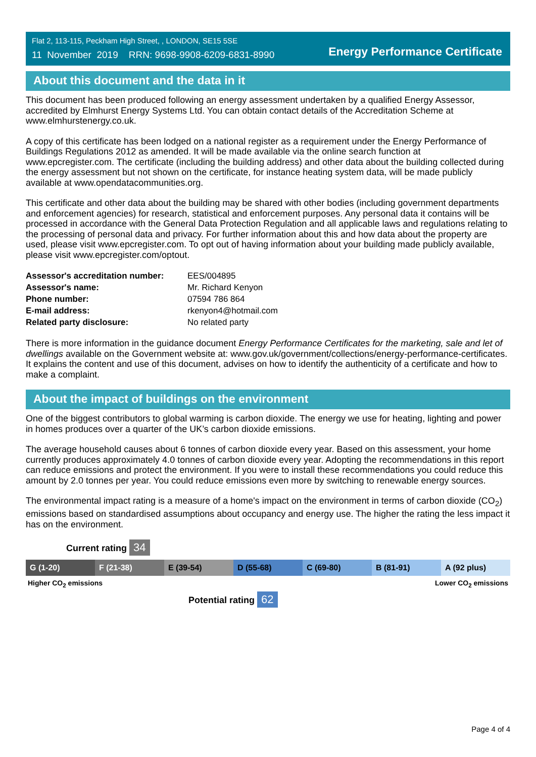Flat 2, 113-115, Peckham High Street, , LONDON, SE15 5SE
11 November 2019 RRN: 9698-9908-6209-6831-8990
Energy Performance Certificate
About this document and the data in it
This document has been produced following an energy assessment undertaken by a qualified Energy Assessor, accredited by Elmhurst Energy Systems Ltd. You can obtain contact details of the Accreditation Scheme at www.elmhurstenergy.co.uk.
A copy of this certificate has been lodged on a national register as a requirement under the Energy Performance of Buildings Regulations 2012 as amended. It will be made available via the online search function at www.epcregister.com. The certificate (including the building address) and other data about the building collected during the energy assessment but not shown on the certificate, for instance heating system data, will be made publicly available at www.opendatacommunities.org.
This certificate and other data about the building may be shared with other bodies (including government departments and enforcement agencies) for research, statistical and enforcement purposes. Any personal data it contains will be processed in accordance with the General Data Protection Regulation and all applicable laws and regulations relating to the processing of personal data and privacy. For further information about this and how data about the property are used, please visit www.epcregister.com. To opt out of having information about your building made publicly available, please visit www.epcregister.com/optout.
| Assessor's accreditation number: | EES/004895 |
| Assessor's name: | Mr. Richard Kenyon |
| Phone number: | 07594 786 864 |
| E-mail address: | rkenyon4@hotmail.com |
| Related party disclosure: | No related party |
There is more information in the guidance document Energy Performance Certificates for the marketing, sale and let of dwellings available on the Government website at: www.gov.uk/government/collections/energy-performance-certificates. It explains the content and use of this document, advises on how to identify the authenticity of a certificate and how to make a complaint.
About the impact of buildings on the environment
One of the biggest contributors to global warming is carbon dioxide. The energy we use for heating, lighting and power in homes produces over a quarter of the UK’s carbon dioxide emissions.
The average household causes about 6 tonnes of carbon dioxide every year. Based on this assessment, your home currently produces approximately 4.0 tonnes of carbon dioxide every year. Adopting the recommendations in this report can reduce emissions and protect the environment. If you were to install these recommendations you could reduce this amount by 2.0 tonnes per year. You could reduce emissions even more by switching to renewable energy sources.
The environmental impact rating is a measure of a home's impact on the environment in terms of carbon dioxide (CO<sub>2</sub>) emissions based on standardised assumptions about occupancy and energy use. The higher the rating the less impact it has on the environment.
Current rating 34
G (1-20) F (21-38) E (39-54) D (55-68) C (69-80) B (81-91) A (92 plus)
Higher CO<sub>2</sub> emissions Lower CO<sub>2</sub> emissions
Potential rating 62
Page 4 of 4